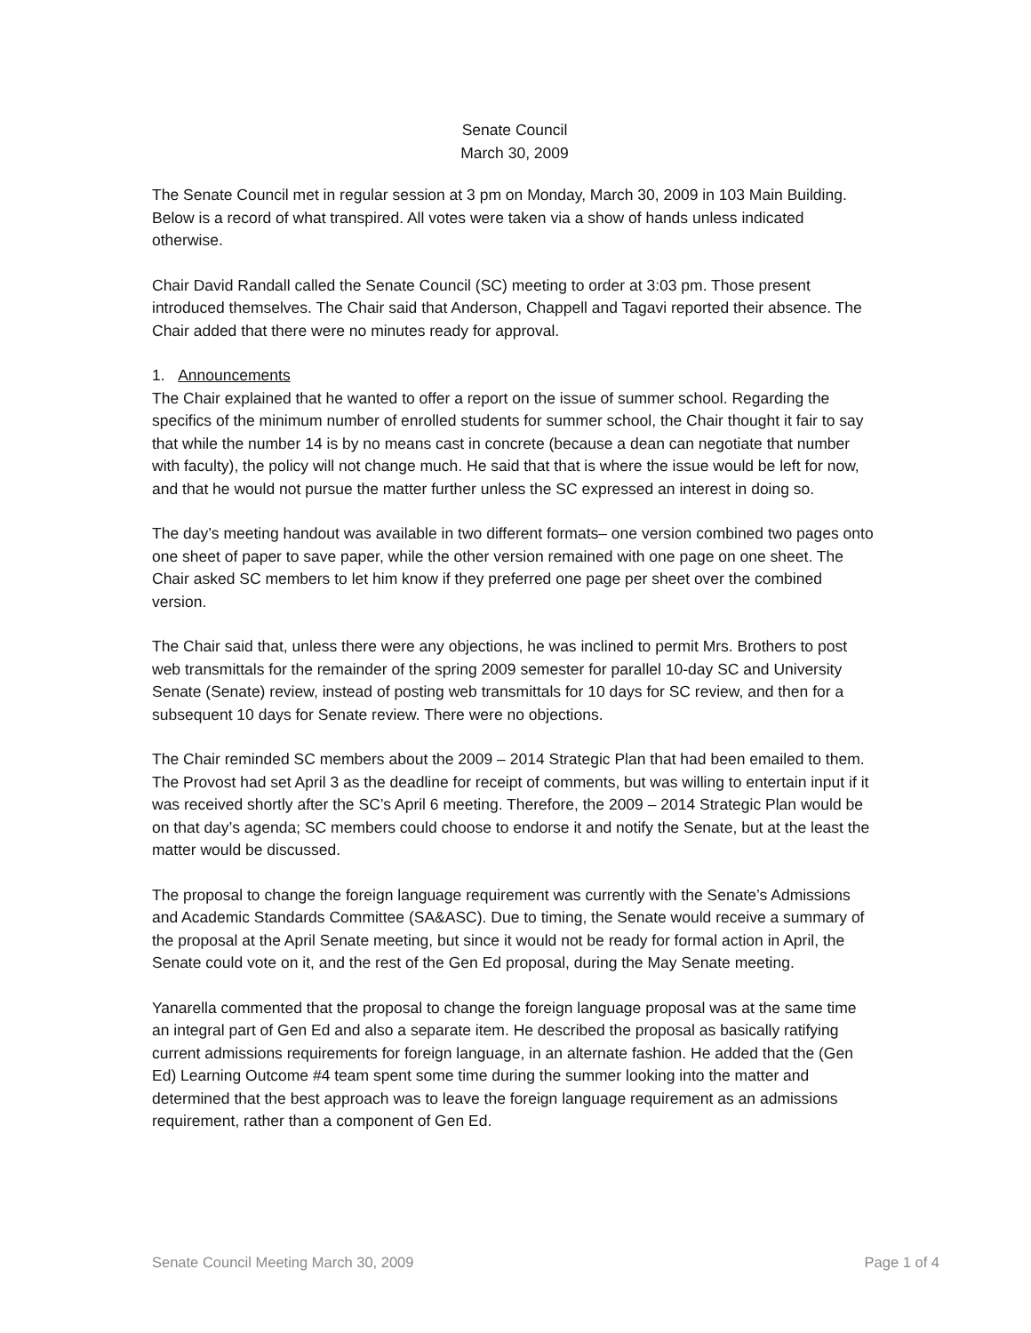Senate Council
March 30, 2009
The Senate Council met in regular session at 3 pm on Monday, March 30, 2009 in 103 Main Building. Below is a record of what transpired. All votes were taken via a show of hands unless indicated otherwise.
Chair David Randall called the Senate Council (SC) meeting to order at 3:03 pm. Those present introduced themselves. The Chair said that Anderson, Chappell and Tagavi reported their absence. The Chair added that there were no minutes ready for approval.
1. Announcements
The Chair explained that he wanted to offer a report on the issue of summer school. Regarding the specifics of the minimum number of enrolled students for summer school, the Chair thought it fair to say that while the number 14 is by no means cast in concrete (because a dean can negotiate that number with faculty), the policy will not change much. He said that that is where the issue would be left for now, and that he would not pursue the matter further unless the SC expressed an interest in doing so.
The day’s meeting handout was available in two different formats– one version combined two pages onto one sheet of paper to save paper, while the other version remained with one page on one sheet. The Chair asked SC members to let him know if they preferred one page per sheet over the combined version.
The Chair said that, unless there were any objections, he was inclined to permit Mrs. Brothers to post web transmittals for the remainder of the spring 2009 semester for parallel 10-day SC and University Senate (Senate) review, instead of posting web transmittals for 10 days for SC review, and then for a subsequent 10 days for Senate review. There were no objections.
The Chair reminded SC members about the 2009 – 2014 Strategic Plan that had been emailed to them. The Provost had set April 3 as the deadline for receipt of comments, but was willing to entertain input if it was received shortly after the SC’s April 6 meeting. Therefore, the 2009 – 2014 Strategic Plan would be on that day’s agenda; SC members could choose to endorse it and notify the Senate, but at the least the matter would be discussed.
The proposal to change the foreign language requirement was currently with the Senate’s Admissions and Academic Standards Committee (SA&ASC). Due to timing, the Senate would receive a summary of the proposal at the April Senate meeting, but since it would not be ready for formal action in April, the Senate could vote on it, and the rest of the Gen Ed proposal, during the May Senate meeting.
Yanarella commented that the proposal to change the foreign language proposal was at the same time an integral part of Gen Ed and also a separate item. He described the proposal as basically ratifying current admissions requirements for foreign language, in an alternate fashion. He added that the (Gen Ed) Learning Outcome #4 team spent some time during the summer looking into the matter and determined that the best approach was to leave the foreign language requirement as an admissions requirement, rather than a component of Gen Ed.
Senate Council Meeting March 30, 2009 Page 1 of 4